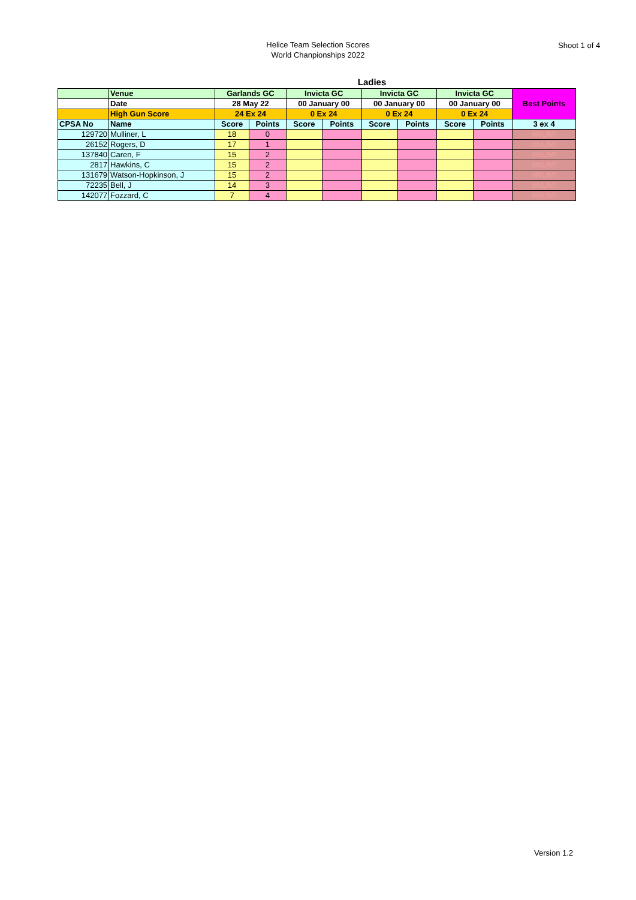Helice Team Selection Scores
World Chanpionships 2022
Shoot 1 of 4
Ladies
| | Venue | Garlands GC | | Invicta GC | | Invicta GC | | Invicta GC | | Best Points |
| | Date | 28 May 22 | | 00 January 00 | | 00 January 00 | | 00 January 00 | | |
| | High Gun Score | 24 Ex 24 | | 0 Ex 24 | | 0 Ex 24 | | 0 Ex 24 | | |
| CPSA No | Name | Score | Points | Score | Points | Score | Points | Score | Points | 3 ex 4 |
| 129720 | Mulliner, L | 18 | 0 | | | | | | | #NUM! |
| 26152 | Rogers, D | 17 | 1 | | | | | | | #NUM! |
| 137840 | Caren, F | 15 | 2 | | | | | | | #NUM! |
| 2817 | Hawkins, C | 15 | 2 | | | | | | | #NUM! |
| 131679 | Watson-Hopkinson, J | 15 | 2 | | | | | | | #NUM! |
| 72235 | Bell, J | 14 | 3 | | | | | | | #NUM! |
| 142077 | Fozzard, C | 7 | 4 | | | | | | | #NUM! |
Version 1.2